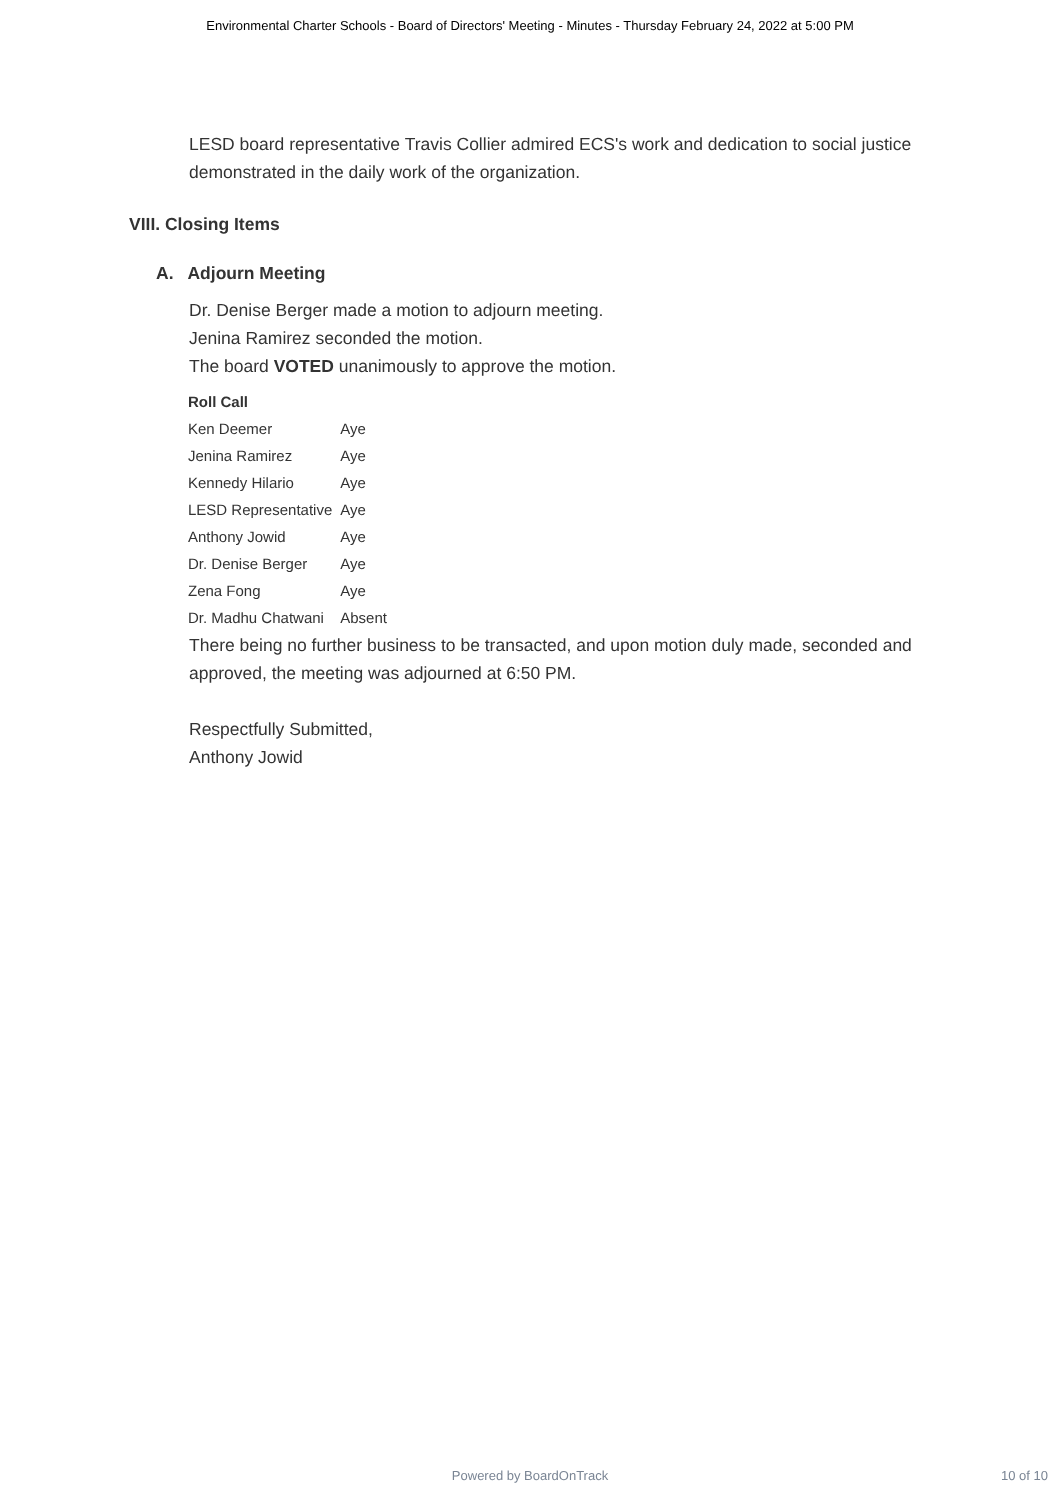Environmental Charter Schools - Board of Directors' Meeting - Minutes - Thursday February 24, 2022 at 5:00 PM
LESD board representative Travis Collier admired ECS's work and dedication to social justice demonstrated in the daily work of the organization.
VIII. Closing Items
A. Adjourn Meeting
Dr. Denise Berger made a motion to adjourn meeting.
Jenina Ramirez seconded the motion.
The board VOTED unanimously to approve the motion.
| Roll Call | |
| --- | --- |
| Ken Deemer | Aye |
| Jenina Ramirez | Aye |
| Kennedy Hilario | Aye |
| LESD Representative | Aye |
| Anthony Jowid | Aye |
| Dr. Denise Berger | Aye |
| Zena Fong | Aye |
| Dr. Madhu Chatwani | Absent |
There being no further business to be transacted, and upon motion duly made, seconded and approved, the meeting was adjourned at 6:50 PM.
Respectfully Submitted,
Anthony Jowid
Powered by BoardOnTrack
10 of 10